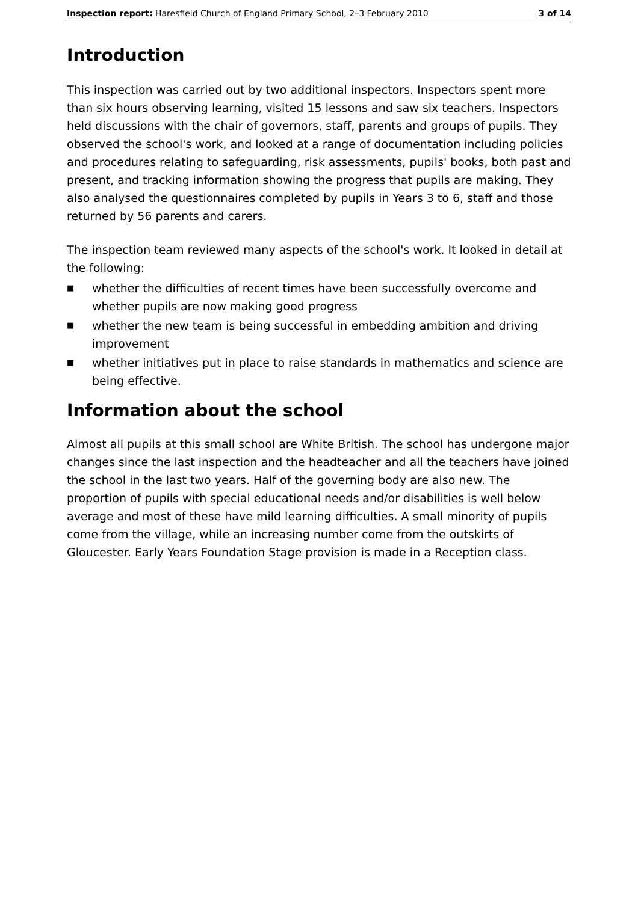Inspection report: Haresfield Church of England Primary School, 2–3 February 2010 3 of 14
Introduction
This inspection was carried out by two additional inspectors. Inspectors spent more than six hours observing learning, visited 15 lessons and saw six teachers. Inspectors held discussions with the chair of governors, staff, parents and groups of pupils. They observed the school's work, and looked at a range of documentation including policies and procedures relating to safeguarding, risk assessments, pupils' books, both past and present, and tracking information showing the progress that pupils are making. They also analysed the questionnaires completed by pupils in Years 3 to 6, staff and those returned by 56 parents and carers.
The inspection team reviewed many aspects of the school's work. It looked in detail at the following:
■ whether the difficulties of recent times have been successfully overcome and whether pupils are now making good progress
■ whether the new team is being successful in embedding ambition and driving improvement
■ whether initiatives put in place to raise standards in mathematics and science are being effective.
Information about the school
Almost all pupils at this small school are White British. The school has undergone major changes since the last inspection and the headteacher and all the teachers have joined the school in the last two years. Half of the governing body are also new. The proportion of pupils with special educational needs and/or disabilities is well below average and most of these have mild learning difficulties. A small minority of pupils come from the village, while an increasing number come from the outskirts of Gloucester. Early Years Foundation Stage provision is made in a Reception class.